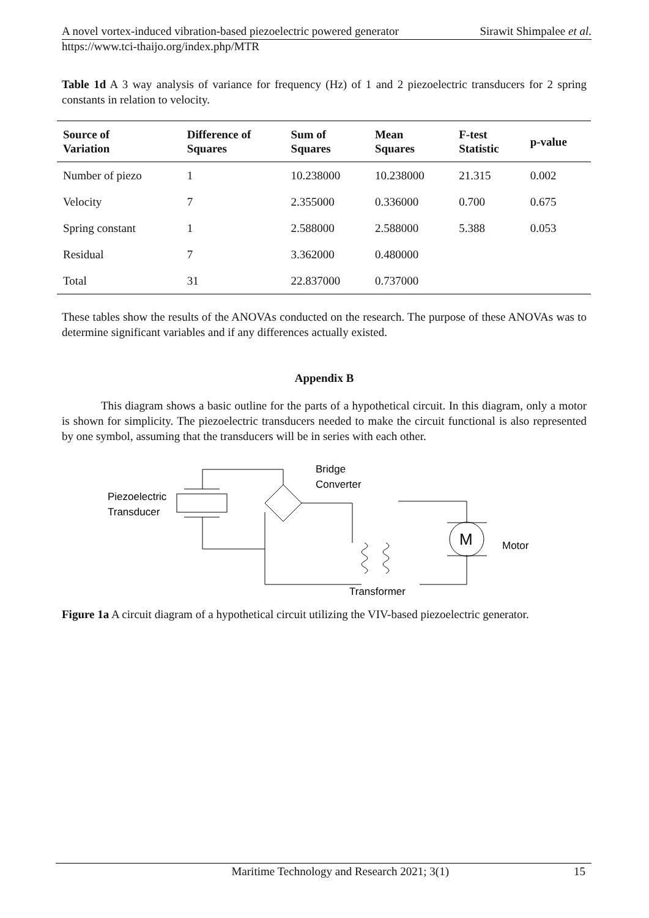A novel vortex-induced vibration-based piezoelectric powered generator Sirawit Shimpalee et al.
https://www.tci-thaijo.org/index.php/MTR
Table 1d A 3 way analysis of variance for frequency (Hz) of 1 and 2 piezoelectric transducers for 2 spring constants in relation to velocity.
| Source of Variation | Difference of Squares | Sum of Squares | Mean Squares | F-test Statistic | p-value |
| --- | --- | --- | --- | --- | --- |
| Number of piezo | 1 | 10.238000 | 10.238000 | 21.315 | 0.002 |
| Velocity | 7 | 2.355000 | 0.336000 | 0.700 | 0.675 |
| Spring constant | 1 | 2.588000 | 2.588000 | 5.388 | 0.053 |
| Residual | 7 | 3.362000 | 0.480000 | | |
| Total | 31 | 22.837000 | 0.737000 | | |
These tables show the results of the ANOVAs conducted on the research. The purpose of these ANOVAs was to determine significant variables and if any differences actually existed.
Appendix B
This diagram shows a basic outline for the parts of a hypothetical circuit. In this diagram, only a motor is shown for simplicity. The piezoelectric transducers needed to make the circuit functional is also represented by one symbol, assuming that the transducers will be in series with each other.
Piezoelectric
Transducer
M
Motor
Bridge
Converter
Transformer
Figure 1a A circuit diagram of a hypothetical circuit utilizing the VIV-based piezoelectric generator.
Maritime Technology and Research 2021; 3(1) 15